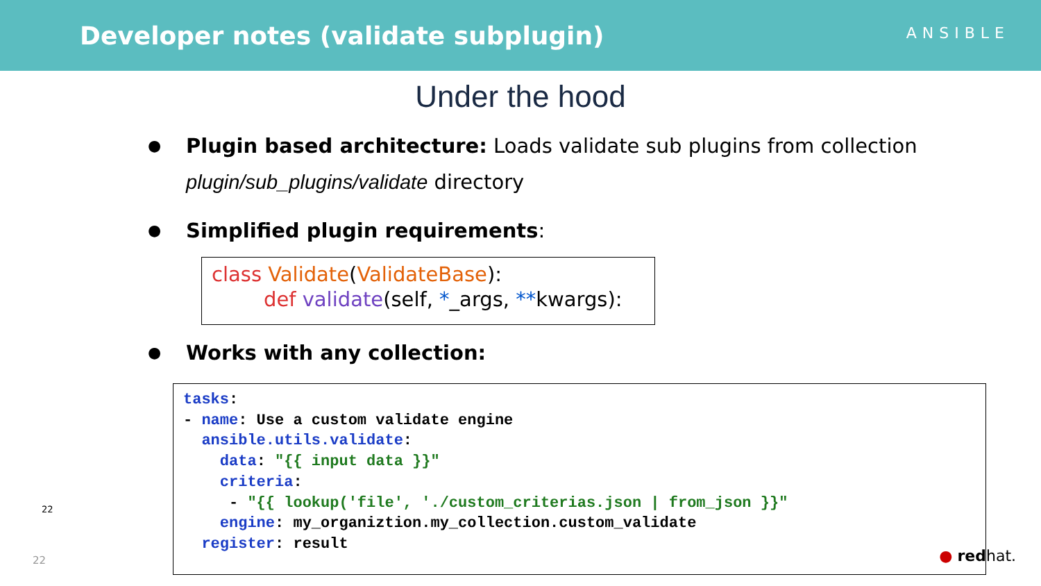Developer notes (validate subplugin)
ANSIBLE
Under the hood
● Plugin based architecture: Loads validate sub plugins from collection
plugin/sub_plugins/validate directory
● Simplified plugin requirements:
class Validate(ValidateBase):
def validate(self, *_args, **kwargs):
● Works with any collection:
tasks: - name: Use a custom validate engine ansible.utils.validate: data: "{{ input data }}" criteria: - "{{ lookup('file', './custom_criterias.json | from_json }}" engine: my_organiztion.my_collection.custom_validate register: result
22
22 ● redhat.